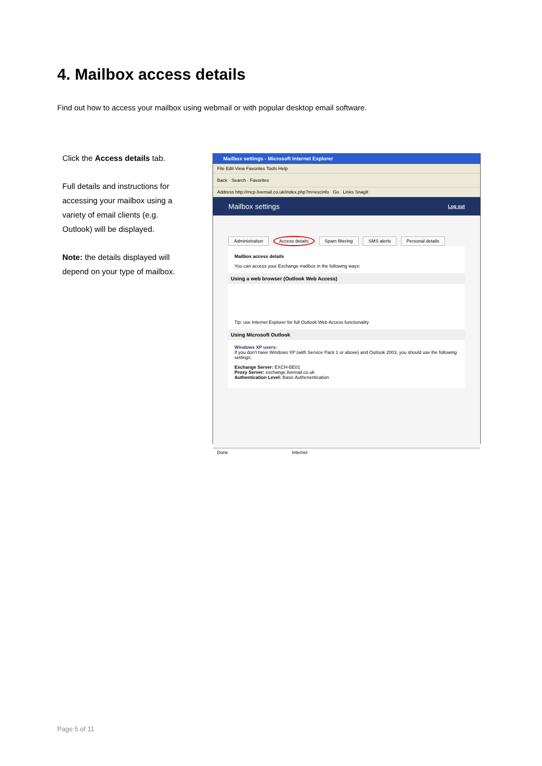4. Mailbox access details
Find out how to access your mailbox using webmail or with popular desktop email software.
Click the Access details tab.
Full details and instructions for accessing your mailbox using a variety of email clients (e.g. Outlook) will be displayed.
Note: the details displayed will depend on your type of mailbox.
Mailbox settings - Microsoft Internet Explorer
File Edit View Favorites Tools Help
Back · Search · Favorites
Address http://mcp.livemail.co.uk/index.php?m=excinfo Go Links SnagIt
Mailbox settings Log out
Administration Access details Spam filtering SMS alerts Personal details
Mailbox access details
You can access your Exchange mailbox in the following ways:
Using a web browser (Outlook Web Access)
Tip: use Internet Explorer for full Outlook Web Access functionality
Using Microsoft Outlook
Windows XP users:
If you don't have Windows XP (with Service Pack 1 or above) and Outlook 2003, you should use the following settings:
Exchange Server: EXCH-BE01
Proxy Server: exchange.livemail.co.uk
Authentication Level: Basic Authenentication
Done Internet
Page 5 of 11